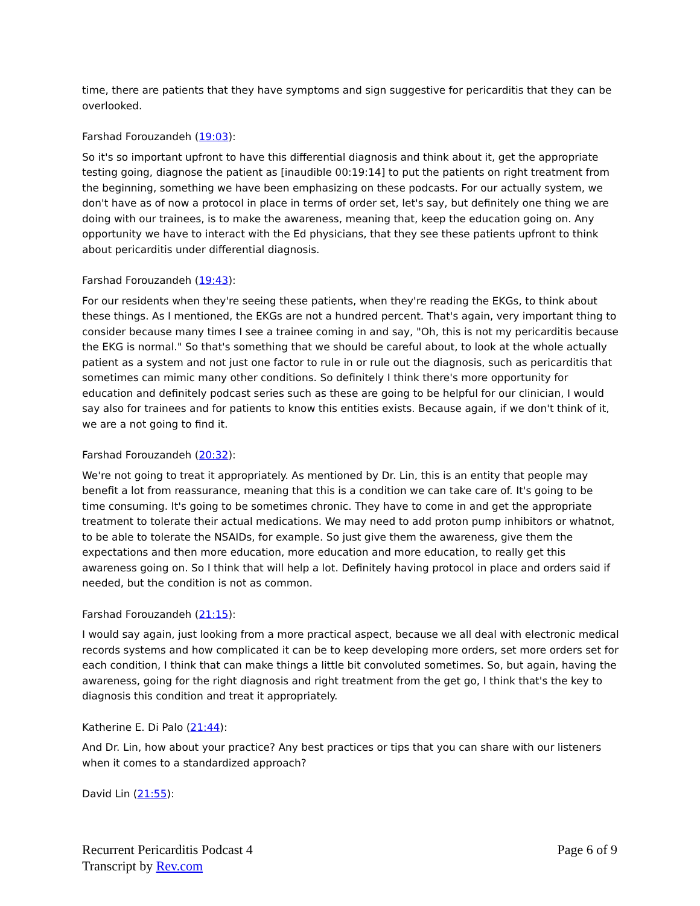time, there are patients that they have symptoms and sign suggestive for pericarditis that they can be overlooked.
Farshad Forouzandeh (19:03):
So it's so important upfront to have this differential diagnosis and think about it, get the appropriate testing going, diagnose the patient as [inaudible 00:19:14] to put the patients on right treatment from the beginning, something we have been emphasizing on these podcasts. For our actually system, we don't have as of now a protocol in place in terms of order set, let's say, but definitely one thing we are doing with our trainees, is to make the awareness, meaning that, keep the education going on. Any opportunity we have to interact with the Ed physicians, that they see these patients upfront to think about pericarditis under differential diagnosis.
Farshad Forouzandeh (19:43):
For our residents when they're seeing these patients, when they're reading the EKGs, to think about these things. As I mentioned, the EKGs are not a hundred percent. That's again, very important thing to consider because many times I see a trainee coming in and say, "Oh, this is not my pericarditis because the EKG is normal." So that's something that we should be careful about, to look at the whole actually patient as a system and not just one factor to rule in or rule out the diagnosis, such as pericarditis that sometimes can mimic many other conditions. So definitely I think there's more opportunity for education and definitely podcast series such as these are going to be helpful for our clinician, I would say also for trainees and for patients to know this entities exists. Because again, if we don't think of it, we are a not going to find it.
Farshad Forouzandeh (20:32):
We're not going to treat it appropriately. As mentioned by Dr. Lin, this is an entity that people may benefit a lot from reassurance, meaning that this is a condition we can take care of. It's going to be time consuming. It's going to be sometimes chronic. They have to come in and get the appropriate treatment to tolerate their actual medications. We may need to add proton pump inhibitors or whatnot, to be able to tolerate the NSAIDs, for example. So just give them the awareness, give them the expectations and then more education, more education and more education, to really get this awareness going on. So I think that will help a lot. Definitely having protocol in place and orders said if needed, but the condition is not as common.
Farshad Forouzandeh (21:15):
I would say again, just looking from a more practical aspect, because we all deal with electronic medical records systems and how complicated it can be to keep developing more orders, set more orders set for each condition, I think that can make things a little bit convoluted sometimes. So, but again, having the awareness, going for the right diagnosis and right treatment from the get go, I think that's the key to diagnosis this condition and treat it appropriately.
Katherine E. Di Palo (21:44):
And Dr. Lin, how about your practice? Any best practices or tips that you can share with our listeners when it comes to a standardized approach?
David Lin (21:55):
Recurrent Pericarditis Podcast 4 Page 6 of 9
Transcript by Rev.com